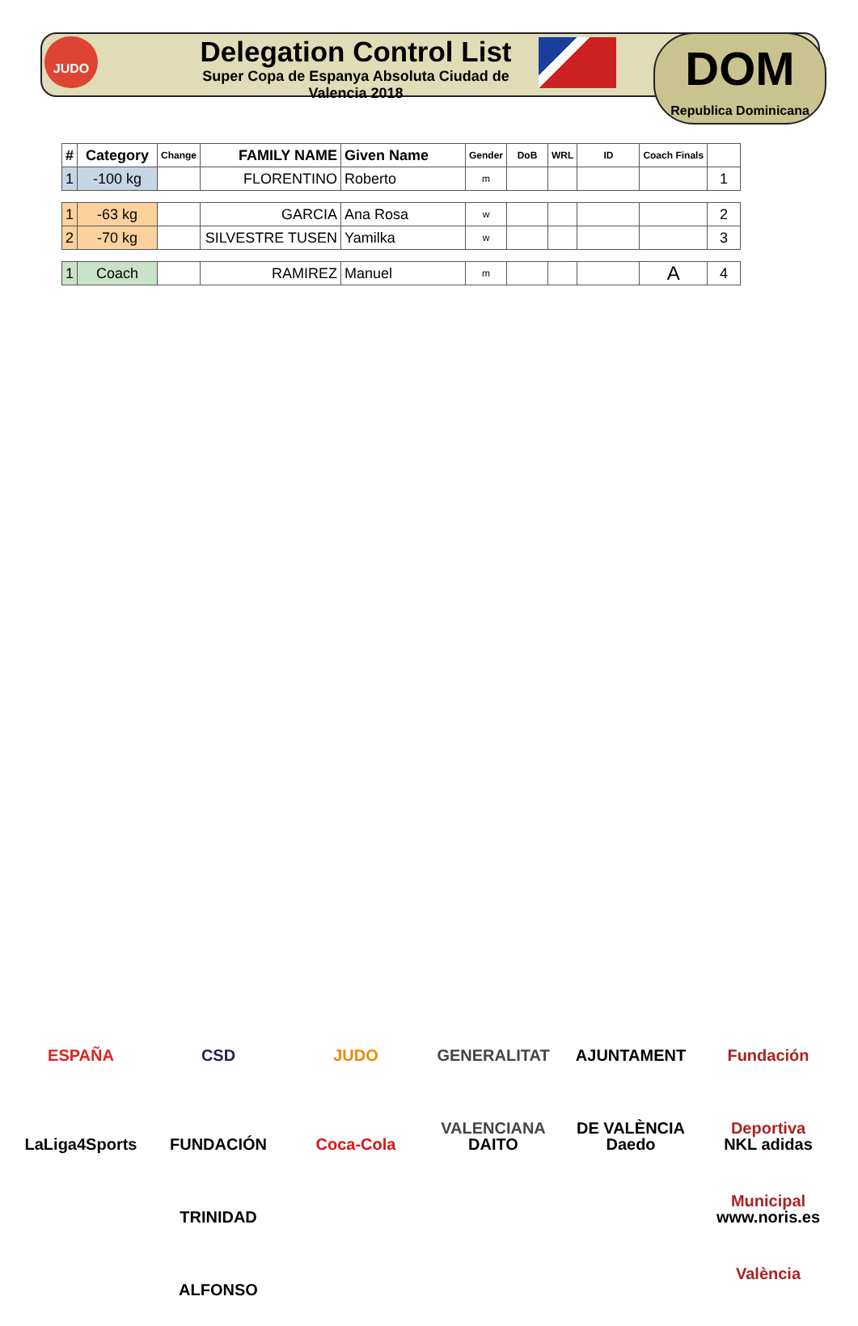JUDO
Delegation Control List
Super Copa de Espanya Absoluta Ciudad de Valencia 2018
DOM
Republica Dominicana
| # | Category | Change | FAMILY NAME | Given Name | Gender | DoB | WRL | ID | Coach Finals | |
| --- | --- | --- | --- | --- | --- | --- | --- | --- | --- | --- |
| 1 | -100 kg | | FLORENTINO | Roberto | m | | | | | 1 |
| 1 | -63 kg | | GARCIA | Ana Rosa | w | | | | | 2 |
| 2 | -70 kg | | SILVESTRE TUSEN | Yamilka | w | | | | | 3 |
| 1 | Coach | | RAMIREZ | Manuel | m | | | | A | 4 |
ESPAÑA CSD JUDO GENERALITAT VALENCIANA AJUNTAMENT DE VALÈNCIA Fundación Deportiva Municipal València LaLiga4Sports FUNDACIÓN TRINIDAD ALFONSO Coca-Cola DAITO Daedo NKL adidas www.noris.es